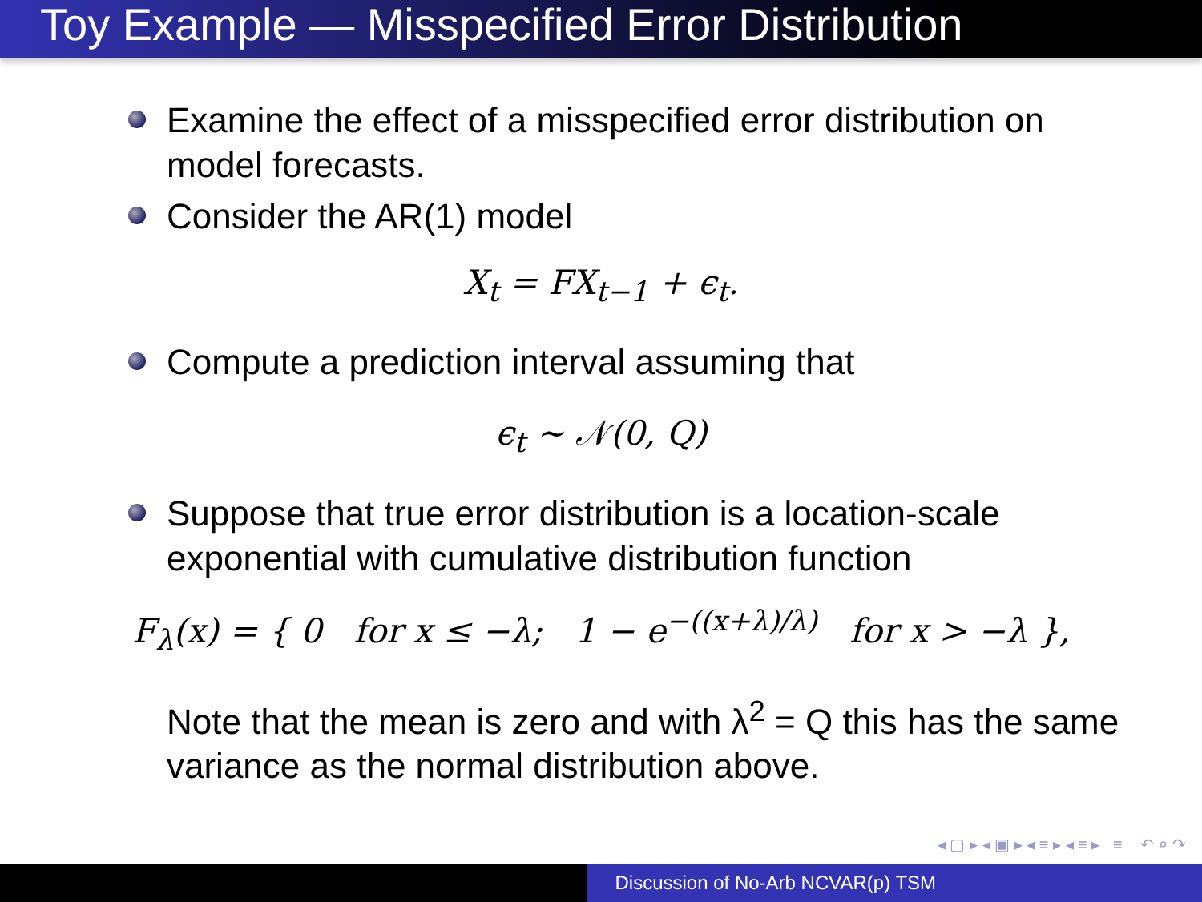Toy Example — Misspecified Error Distribution
Examine the effect of a misspecified error distribution on model forecasts.
Consider the AR(1) model
X<sub>t</sub> = FX<sub>t−1</sub> + ϵ<sub>t</sub>.
Compute a prediction interval assuming that
ϵ<sub>t</sub> ∼ 𝒩(0, Q)
Suppose that true error distribution is a location-scale exponential with cumulative distribution function
F<sub>λ</sub>(x) = { 0 for x ≤ −λ; 1 − e<sup>−((x+λ)/λ)</sup> for x > −λ },
Note that the mean is zero and with λ<sup>2</sup> = Q this has the same variance as the normal distribution above.
◂ ▢ ▸ ◂ ▣ ▸ ◂ ≡ ▸ ◂ ≡ ▸ ≡ ↶ ⌕ ↷
Discussion of No-Arb NCVAR(p) TSM